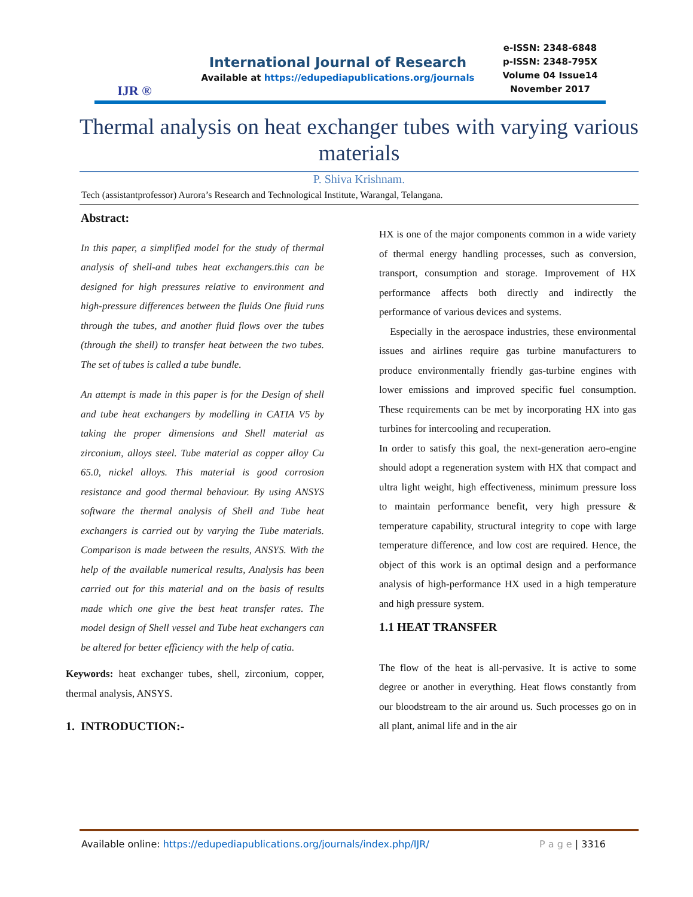IJR ®
International Journal of Research
Available at https://edupediapublications.org/journals
e-ISSN: 2348-6848
p-ISSN: 2348-795X
Volume 04 Issue14
November 2017
Thermal analysis on heat exchanger tubes with varying various materials
P. Shiva Krishnam.
Tech (assistantprofessor) Aurora’s Research and Technological Institute, Warangal, Telangana.
Abstract:
In this paper, a simplified model for the study of thermal analysis of shell-and tubes heat exchangers.this can be designed for high pressures relative to environment and high-pressure differences between the fluids One fluid runs through the tubes, and another fluid flows over the tubes (through the shell) to transfer heat between the two tubes. The set of tubes is called a tube bundle.
An attempt is made in this paper is for the Design of shell and tube heat exchangers by modelling in CATIA V5 by taking the proper dimensions and Shell material as zirconium, alloys steel. Tube material as copper alloy Cu 65.0, nickel alloys. This material is good corrosion resistance and good thermal behaviour. By using ANSYS software the thermal analysis of Shell and Tube heat exchangers is carried out by varying the Tube materials. Comparison is made between the results, ANSYS. With the help of the available numerical results, Analysis has been carried out for this material and on the basis of results made which one give the best heat transfer rates. The model design of Shell vessel and Tube heat exchangers can be altered for better efficiency with the help of catia.
Keywords: heat exchanger tubes, shell, zirconium, copper, thermal analysis, ANSYS.
1. INTRODUCTION:-
HX is one of the major components common in a wide variety of thermal energy handling processes, such as conversion, transport, consumption and storage. Improvement of HX performance affects both directly and indirectly the performance of various devices and systems.
Especially in the aerospace industries, these environmental issues and airlines require gas turbine manufacturers to produce environmentally friendly gas-turbine engines with lower emissions and improved specific fuel consumption. These requirements can be met by incorporating HX into gas turbines for intercooling and recuperation.
In order to satisfy this goal, the next-generation aero-engine should adopt a regeneration system with HX that compact and ultra light weight, high effectiveness, minimum pressure loss to maintain performance benefit, very high pressure & temperature capability, structural integrity to cope with large temperature difference, and low cost are required. Hence, the object of this work is an optimal design and a performance analysis of high-performance HX used in a high temperature and high pressure system.
1.1 HEAT TRANSFER
The flow of the heat is all-pervasive. It is active to some degree or another in everything. Heat flows constantly from our bloodstream to the air around us. Such processes go on in all plant, animal life and in the air
Available online: https://edupediapublications.org/journals/index.php/IJR/ P a g e | 3316